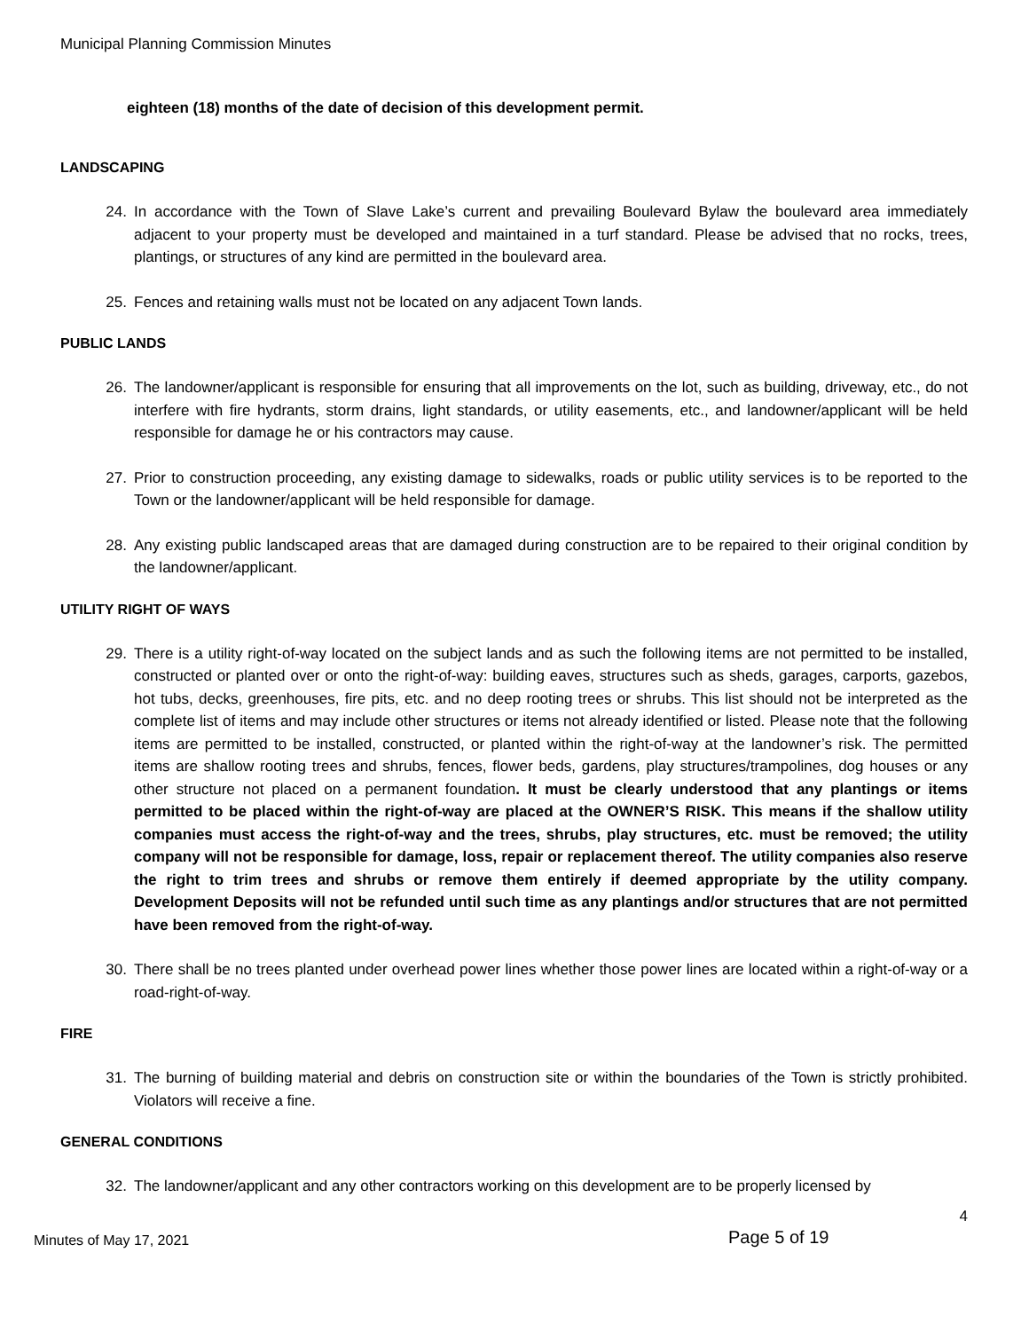Municipal Planning Commission Minutes
eighteen (18) months of the date of decision of this development permit.
LANDSCAPING
24. In accordance with the Town of Slave Lake’s current and prevailing Boulevard Bylaw the boulevard area immediately adjacent to your property must be developed and maintained in a turf standard. Please be advised that no rocks, trees, plantings, or structures of any kind are permitted in the boulevard area.
25. Fences and retaining walls must not be located on any adjacent Town lands.
PUBLIC LANDS
26. The landowner/applicant is responsible for ensuring that all improvements on the lot, such as building, driveway, etc., do not interfere with fire hydrants, storm drains, light standards, or utility easements, etc., and landowner/applicant will be held responsible for damage he or his contractors may cause.
27. Prior to construction proceeding, any existing damage to sidewalks, roads or public utility services is to be reported to the Town or the landowner/applicant will be held responsible for damage.
28. Any existing public landscaped areas that are damaged during construction are to be repaired to their original condition by the landowner/applicant.
UTILITY RIGHT OF WAYS
29. There is a utility right-of-way located on the subject lands and as such the following items are not permitted to be installed, constructed or planted over or onto the right-of-way: building eaves, structures such as sheds, garages, carports, gazebos, hot tubs, decks, greenhouses, fire pits, etc. and no deep rooting trees or shrubs. This list should not be interpreted as the complete list of items and may include other structures or items not already identified or listed. Please note that the following items are permitted to be installed, constructed, or planted within the right-of-way at the landowner’s risk. The permitted items are shallow rooting trees and shrubs, fences, flower beds, gardens, play structures/trampolines, dog houses or any other structure not placed on a permanent foundation. It must be clearly understood that any plantings or items permitted to be placed within the right-of-way are placed at the OWNER’S RISK. This means if the shallow utility companies must access the right-of-way and the trees, shrubs, play structures, etc. must be removed; the utility company will not be responsible for damage, loss, repair or replacement thereof. The utility companies also reserve the right to trim trees and shrubs or remove them entirely if deemed appropriate by the utility company. Development Deposits will not be refunded until such time as any plantings and/or structures that are not permitted have been removed from the right-of-way.
30. There shall be no trees planted under overhead power lines whether those power lines are located within a right-of-way or a road-right-of-way.
FIRE
31. The burning of building material and debris on construction site or within the boundaries of the Town is strictly prohibited. Violators will receive a fine.
GENERAL CONDITIONS
32. The landowner/applicant and any other contractors working on this development are to be properly licensed by
4
Minutes of May 17, 2021
Page 5 of 19